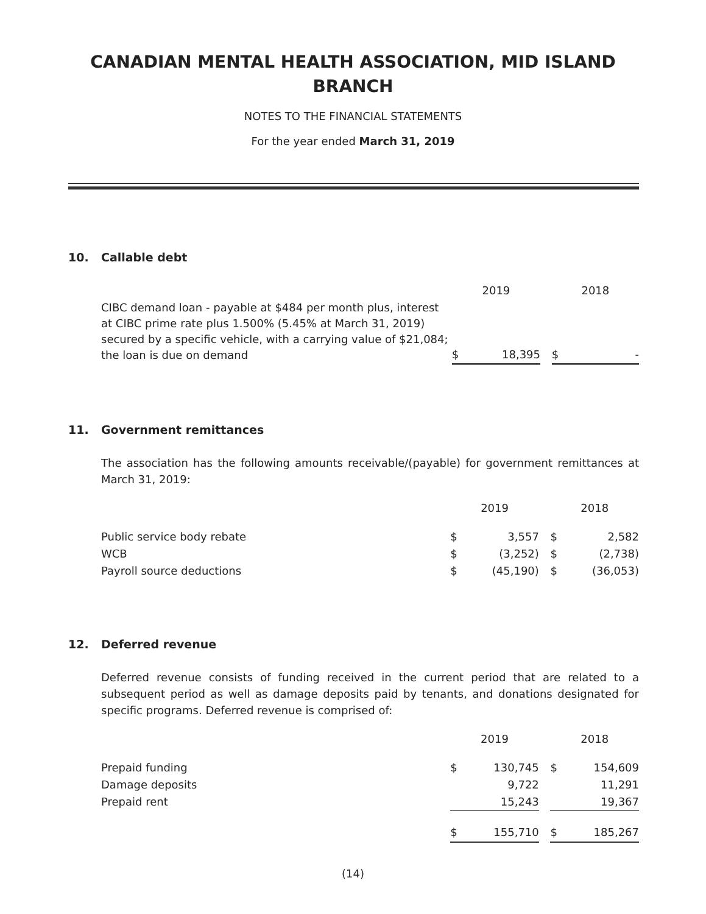CANADIAN MENTAL HEALTH ASSOCIATION, MID ISLAND
BRANCH
NOTES TO THE FINANCIAL STATEMENTS
For the year ended March 31, 2019
10. Callable debt
| | 2019 | | | 2018 | |
| CIBC demand loan - payable at $484 per month plus, interest at CIBC prime rate plus 1.500% (5.45% at March 31, 2019) secured by a specific vehicle, with a carrying value of $21,084; the loan is due on demand | $ | 18,395 | | $ | - |
11. Government remittances
The association has the following amounts receivable/(payable) for government remittances at March 31, 2019:
| | 2019 | | | 2018 | |
| Public service body rebate | $ | 3,557 | | $ | 2,582 |
| WCB | $ | (3,252) | | $ | (2,738) |
| Payroll source deductions | $ | (45,190) | | $ | (36,053) |
12. Deferred revenue
Deferred revenue consists of funding received in the current period that are related to a subsequent period as well as damage deposits paid by tenants, and donations designated for specific programs. Deferred revenue is comprised of:
| | 2019 | | | 2018 | |
| Prepaid funding | $ | 130,745 | | $ | 154,609 |
| Damage deposits | | 9,722 | | | 11,291 |
| Prepaid rent | | 15,243 | | | 19,367 |
| | $ | 155,710 | | $ | 185,267 |
(14)